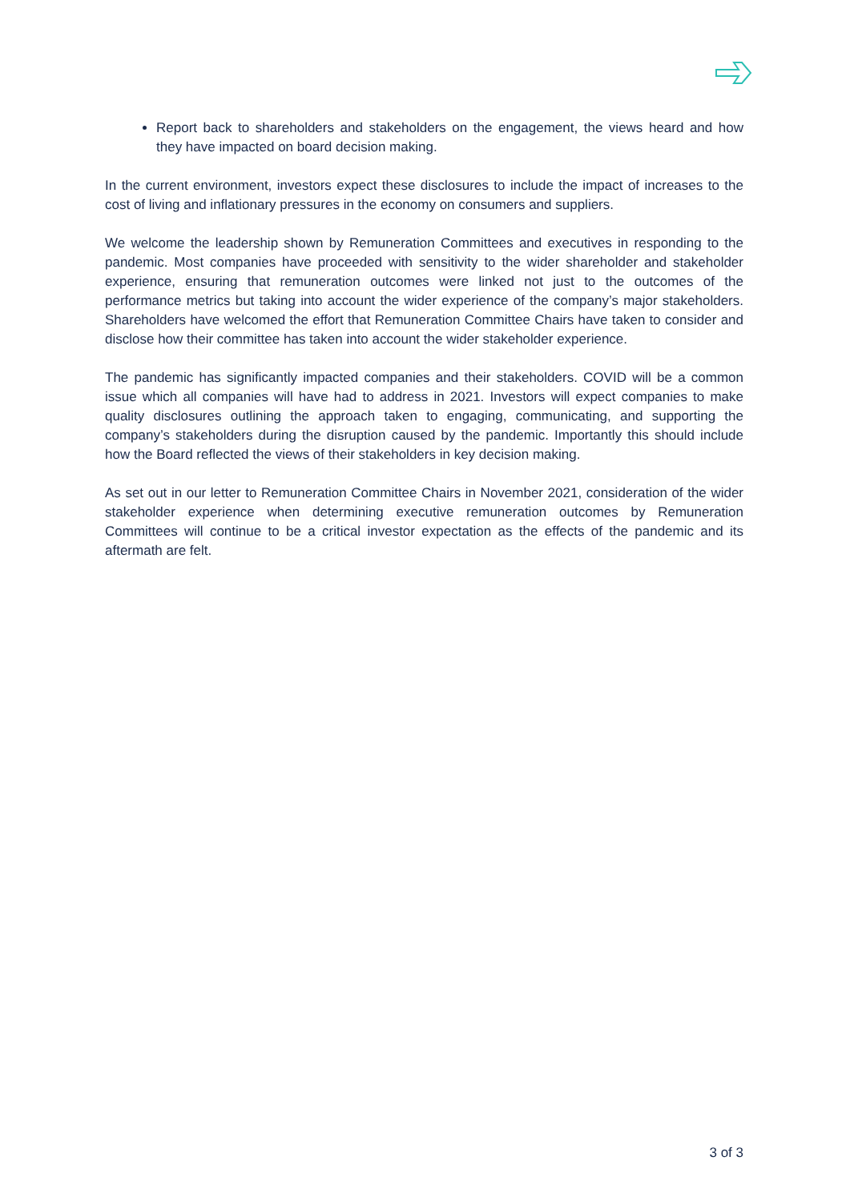Report back to shareholders and stakeholders on the engagement, the views heard and how they have impacted on board decision making.
In the current environment, investors expect these disclosures to include the impact of increases to the cost of living and inflationary pressures in the economy on consumers and suppliers.
We welcome the leadership shown by Remuneration Committees and executives in responding to the pandemic. Most companies have proceeded with sensitivity to the wider shareholder and stakeholder experience, ensuring that remuneration outcomes were linked not just to the outcomes of the performance metrics but taking into account the wider experience of the company’s major stakeholders. Shareholders have welcomed the effort that Remuneration Committee Chairs have taken to consider and disclose how their committee has taken into account the wider stakeholder experience.
The pandemic has significantly impacted companies and their stakeholders. COVID will be a common issue which all companies will have had to address in 2021. Investors will expect companies to make quality disclosures outlining the approach taken to engaging, communicating, and supporting the company’s stakeholders during the disruption caused by the pandemic. Importantly this should include how the Board reflected the views of their stakeholders in key decision making.
As set out in our letter to Remuneration Committee Chairs in November 2021, consideration of the wider stakeholder experience when determining executive remuneration outcomes by Remuneration Committees will continue to be a critical investor expectation as the effects of the pandemic and its aftermath are felt.
3 of 3